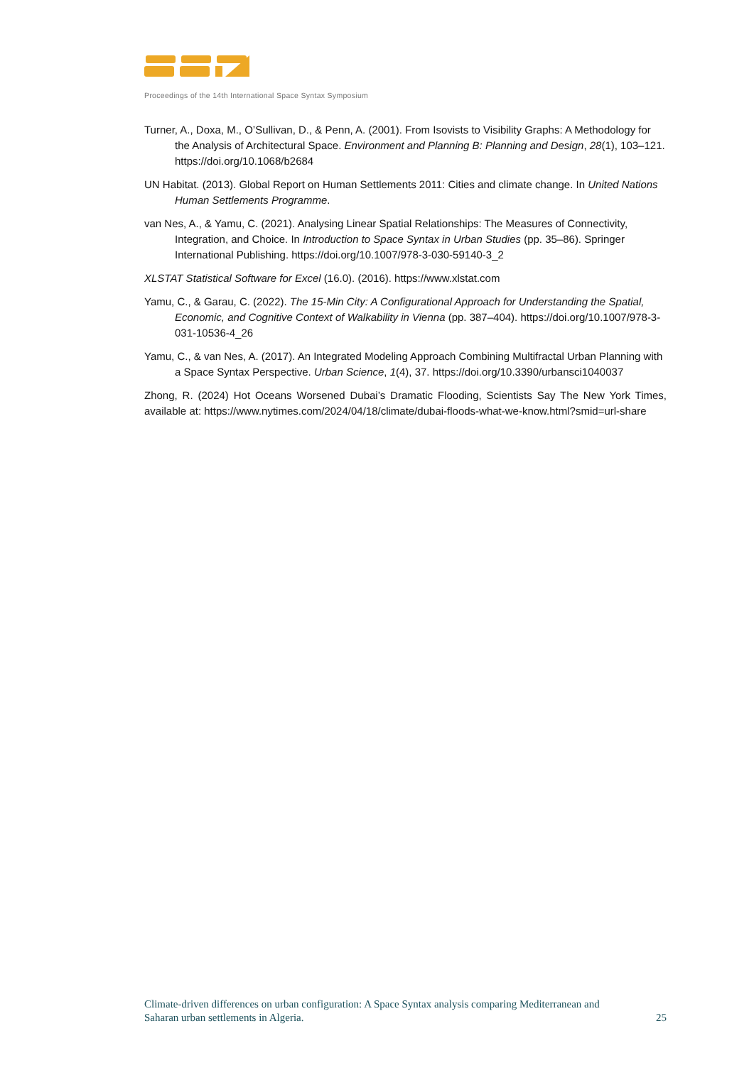Proceedings of the 14th International Space Syntax Symposium
Turner, A., Doxa, M., O’Sullivan, D., & Penn, A. (2001). From Isovists to Visibility Graphs: A Methodology for the Analysis of Architectural Space. Environment and Planning B: Planning and Design, 28(1), 103–121. https://doi.org/10.1068/b2684
UN Habitat. (2013). Global Report on Human Settlements 2011: Cities and climate change. In United Nations Human Settlements Programme.
van Nes, A., & Yamu, C. (2021). Analysing Linear Spatial Relationships: The Measures of Connectivity, Integration, and Choice. In Introduction to Space Syntax in Urban Studies (pp. 35–86). Springer International Publishing. https://doi.org/10.1007/978-3-030-59140-3_2
XLSTAT Statistical Software for Excel (16.0). (2016). https://www.xlstat.com
Yamu, C., & Garau, C. (2022). The 15-Min City: A Configurational Approach for Understanding the Spatial, Economic, and Cognitive Context of Walkability in Vienna (pp. 387–404). https://doi.org/10.1007/978-3-031-10536-4_26
Yamu, C., & van Nes, A. (2017). An Integrated Modeling Approach Combining Multifractal Urban Planning with a Space Syntax Perspective. Urban Science, 1(4), 37. https://doi.org/10.3390/urbansci1040037
Zhong, R. (2024) Hot Oceans Worsened Dubai’s Dramatic Flooding, Scientists Say The New York Times, available at: https://www.nytimes.com/2024/04/18/climate/dubai-floods-what-we-know.html?smid=url-share
Climate-driven differences on urban configuration: A Space Syntax analysis comparing Mediterranean and
Saharan urban settlements in Algeria. 25